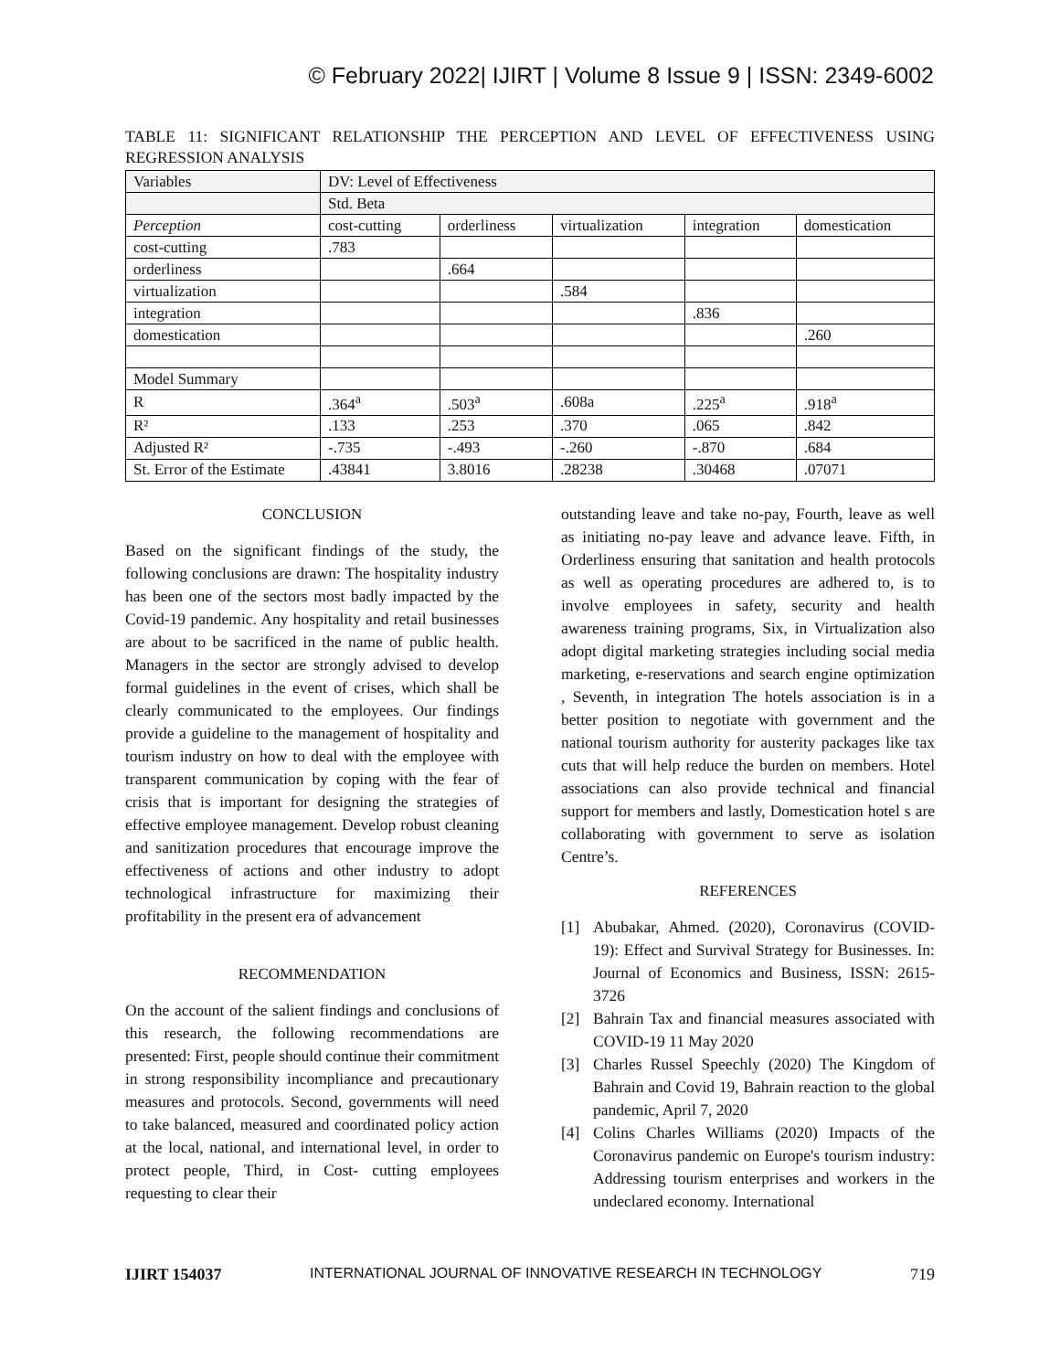© February 2022| IJIRT | Volume 8 Issue 9 | ISSN: 2349-6002
TABLE 11: SIGNIFICANT RELATIONSHIP THE PERCEPTION AND LEVEL OF EFFECTIVENESS USING REGRESSION ANALYSIS
| Variables | DV: Level of Effectiveness | | | | |
| | Std. Beta | | | | |
| Perception | cost-cutting | orderliness | virtualization | integration | domestication |
| cost-cutting | .783 | | | | |
| orderliness | | .664 | | | |
| virtualization | | | .584 | | |
| integration | | | | .836 | |
| domestication | | | | | .260 |
| Model Summary | | | | | |
| R | .364<sup>a</sup> | .503<sup>a</sup> | .608a | .225<sup>a</sup> | .918<sup>a</sup> |
| R² | .133 | .253 | .370 | .065 | .842 |
| Adjusted R² | -.735 | -.493 | -.260 | -.870 | .684 |
| St. Error of the Estimate | .43841 | 3.8016 | .28238 | .30468 | .07071 |
CONCLUSION
Based on the significant findings of the study, the following conclusions are drawn: The hospitality industry has been one of the sectors most badly impacted by the Covid-19 pandemic. Any hospitality and retail businesses are about to be sacrificed in the name of public health. Managers in the sector are strongly advised to develop formal guidelines in the event of crises, which shall be clearly communicated to the employees. Our findings provide a guideline to the management of hospitality and tourism industry on how to deal with the employee with transparent communication by coping with the fear of crisis that is important for designing the strategies of effective employee management. Develop robust cleaning and sanitization procedures that encourage improve the effectiveness of actions and other industry to adopt technological infrastructure for maximizing their profitability in the present era of advancement
RECOMMENDATION
On the account of the salient findings and conclusions of this research, the following recommendations are presented: First, people should continue their commitment in strong responsibility incompliance and precautionary measures and protocols. Second, governments will need to take balanced, measured and coordinated policy action at the local, national, and international level, in order to protect people, Third, in Cost- cutting employees requesting to clear their
outstanding leave and take no-pay, Fourth, leave as well as initiating no-pay leave and advance leave. Fifth, in Orderliness ensuring that sanitation and health protocols as well as operating procedures are adhered to, is to involve employees in safety, security and health awareness training programs, Six, in Virtualization also adopt digital marketing strategies including social media marketing, e-reservations and search engine optimization , Seventh, in integration The hotels association is in a better position to negotiate with government and the national tourism authority for austerity packages like tax cuts that will help reduce the burden on members. Hotel associations can also provide technical and financial support for members and lastly, Domestication hotel s are collaborating with government to serve as isolation Centre’s.
REFERENCES
[1] Abubakar, Ahmed. (2020), Coronavirus (COVID-19): Effect and Survival Strategy for Businesses. In: Journal of Economics and Business, ISSN: 2615-3726
[2] Bahrain Tax and financial measures associated with COVID-19 11 May 2020
[3] Charles Russel Speechly (2020) The Kingdom of Bahrain and Covid 19, Bahrain reaction to the global pandemic, April 7, 2020
[4] Colins Charles Williams (2020) Impacts of the Coronavirus pandemic on Europe's tourism industry: Addressing tourism enterprises and workers in the undeclared economy. International
IJIRT 154037 INTERNATIONAL JOURNAL OF INNOVATIVE RESEARCH IN TECHNOLOGY 719